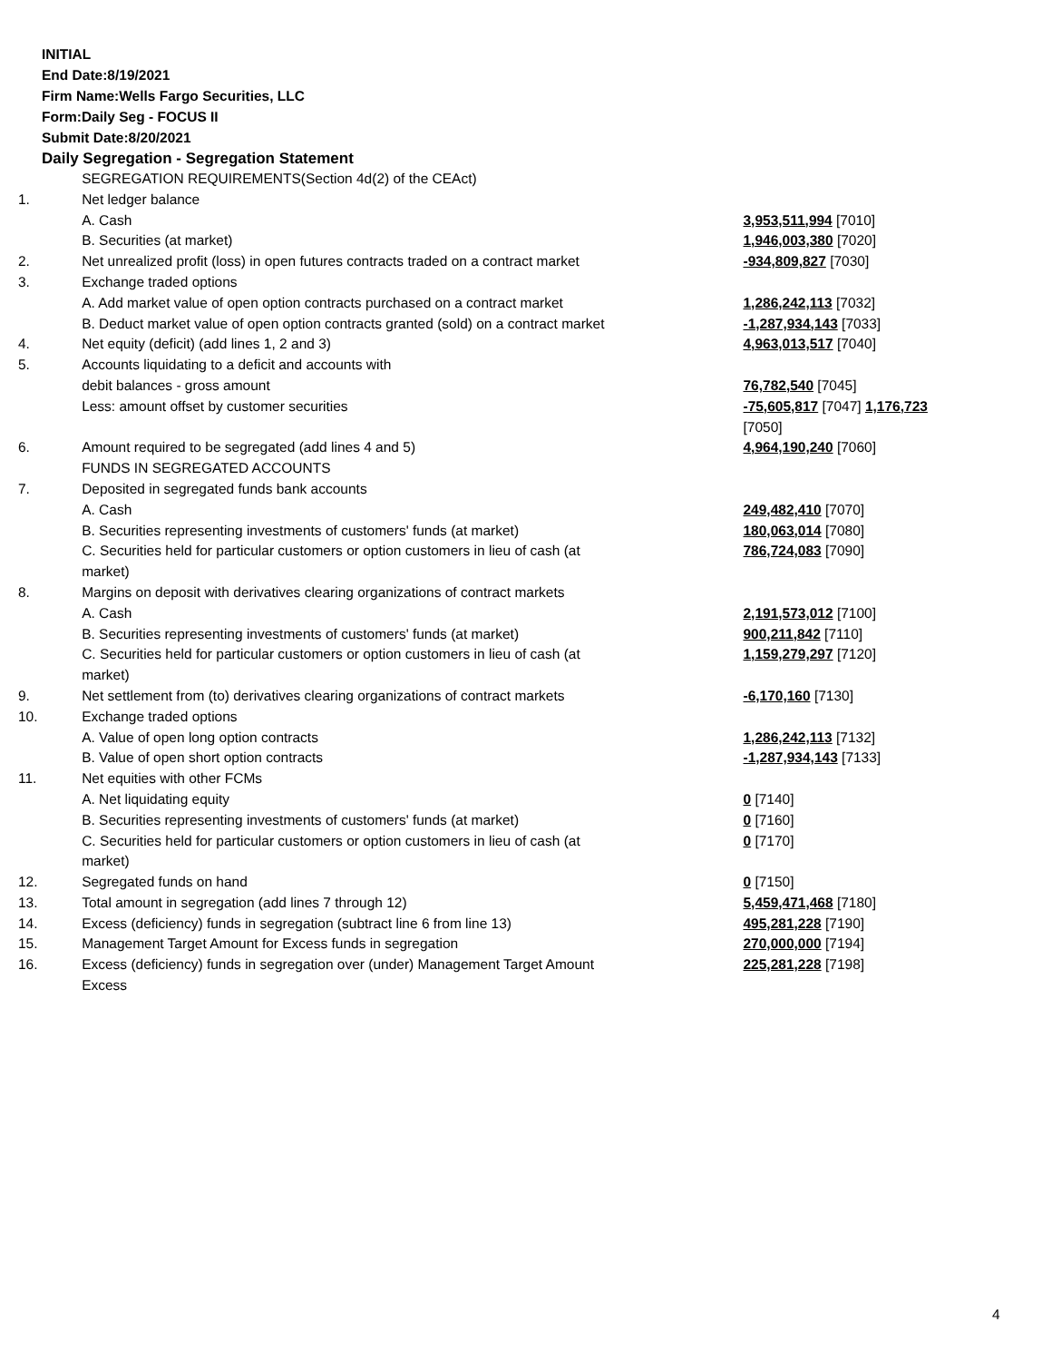INITIAL
End Date:8/19/2021
Firm Name:Wells Fargo Securities, LLC
Form:Daily Seg - FOCUS II
Submit Date:8/20/2021
Daily Segregation - Segregation Statement
| | SEGREGATION REQUIREMENTS(Section 4d(2) of the CEAct) | |
| 1. | Net ledger balance | |
| | A. Cash | 3,953,511,994 [7010] |
| | B. Securities (at market) | 1,946,003,380 [7020] |
| 2. | Net unrealized profit (loss) in open futures contracts traded on a contract market | -934,809,827 [7030] |
| 3. | Exchange traded options | |
| | A. Add market value of open option contracts purchased on a contract market | 1,286,242,113 [7032] |
| | B. Deduct market value of open option contracts granted (sold) on a contract market | -1,287,934,143 [7033] |
| 4. | Net equity (deficit) (add lines 1, 2 and 3) | 4,963,013,517 [7040] |
| 5. | Accounts liquidating to a deficit and accounts with | |
| | debit balances - gross amount | 76,782,540 [7045] |
| | Less: amount offset by customer securities | -75,605,817 [7047] 1,176,723 [7050] |
| 6. | Amount required to be segregated (add lines 4 and 5) | 4,964,190,240 [7060] |
| | FUNDS IN SEGREGATED ACCOUNTS | |
| 7. | Deposited in segregated funds bank accounts | |
| | A. Cash | 249,482,410 [7070] |
| | B. Securities representing investments of customers' funds (at market) | 180,063,014 [7080] |
| | C. Securities held for particular customers or option customers in lieu of cash (at market) | 786,724,083 [7090] |
| 8. | Margins on deposit with derivatives clearing organizations of contract markets | |
| | A. Cash | 2,191,573,012 [7100] |
| | B. Securities representing investments of customers' funds (at market) | 900,211,842 [7110] |
| | C. Securities held for particular customers or option customers in lieu of cash (at market) | 1,159,279,297 [7120] |
| 9. | Net settlement from (to) derivatives clearing organizations of contract markets | -6,170,160 [7130] |
| 10. | Exchange traded options | |
| | A. Value of open long option contracts | 1,286,242,113 [7132] |
| | B. Value of open short option contracts | -1,287,934,143 [7133] |
| 11. | Net equities with other FCMs | |
| | A. Net liquidating equity | 0 [7140] |
| | B. Securities representing investments of customers' funds (at market) | 0 [7160] |
| | C. Securities held for particular customers or option customers in lieu of cash (at market) | 0 [7170] |
| 12. | Segregated funds on hand | 0 [7150] |
| 13. | Total amount in segregation (add lines 7 through 12) | 5,459,471,468 [7180] |
| 14. | Excess (deficiency) funds in segregation (subtract line 6 from line 13) | 495,281,228 [7190] |
| 15. | Management Target Amount for Excess funds in segregation | 270,000,000 [7194] |
| 16. | Excess (deficiency) funds in segregation over (under) Management Target Amount Excess | 225,281,228 [7198] |
4